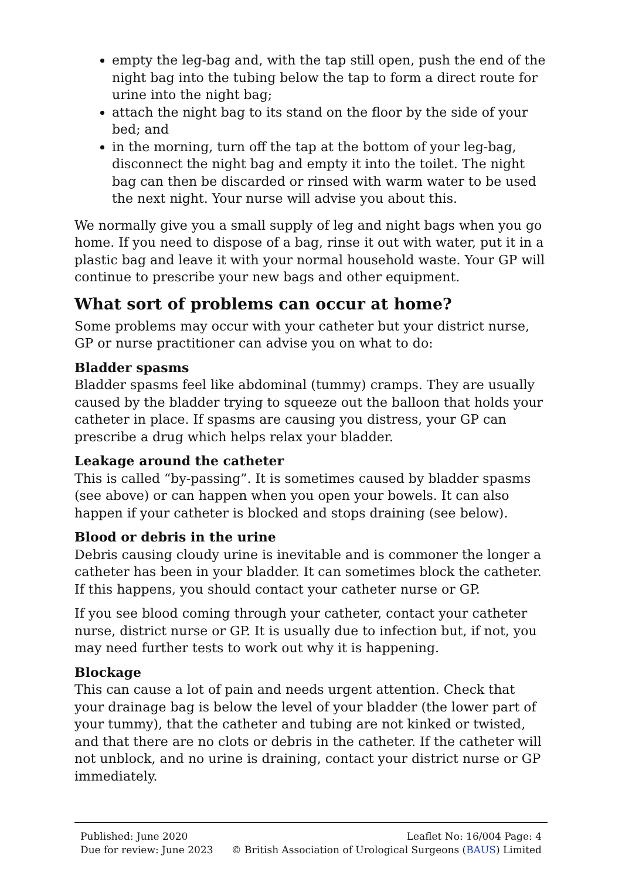empty the leg-bag and, with the tap still open, push the end of the night bag into the tubing below the tap to form a direct route for urine into the night bag;
attach the night bag to its stand on the floor by the side of your bed; and
in the morning, turn off the tap at the bottom of your leg-bag, disconnect the night bag and empty it into the toilet. The night bag can then be discarded or rinsed with warm water to be used the next night. Your nurse will advise you about this.
We normally give you a small supply of leg and night bags when you go home. If you need to dispose of a bag, rinse it out with water, put it in a plastic bag and leave it with your normal household waste. Your GP will continue to prescribe your new bags and other equipment.
What sort of problems can occur at home?
Some problems may occur with your catheter but your district nurse, GP or nurse practitioner can advise you on what to do:
Bladder spasms
Bladder spasms feel like abdominal (tummy) cramps. They are usually caused by the bladder trying to squeeze out the balloon that holds your catheter in place. If spasms are causing you distress, your GP can prescribe a drug which helps relax your bladder.
Leakage around the catheter
This is called “by-passing”. It is sometimes caused by bladder spasms (see above) or can happen when you open your bowels. It can also happen if your catheter is blocked and stops draining (see below).
Blood or debris in the urine
Debris causing cloudy urine is inevitable and is commoner the longer a catheter has been in your bladder. It can sometimes block the catheter. If this happens, you should contact your catheter nurse or GP.
If you see blood coming through your catheter, contact your catheter nurse, district nurse or GP. It is usually due to infection but, if not, you may need further tests to work out why it is happening.
Blockage
This can cause a lot of pain and needs urgent attention. Check that your drainage bag is below the level of your bladder (the lower part of your tummy), that the catheter and tubing are not kinked or twisted, and that there are no clots or debris in the catheter. If the catheter will not unblock, and no urine is draining, contact your district nurse or GP immediately.
Published: June 2020
Due for review: June 2023
Leaflet No: 16/004 Page: 4
© British Association of Urological Surgeons (BAUS) Limited